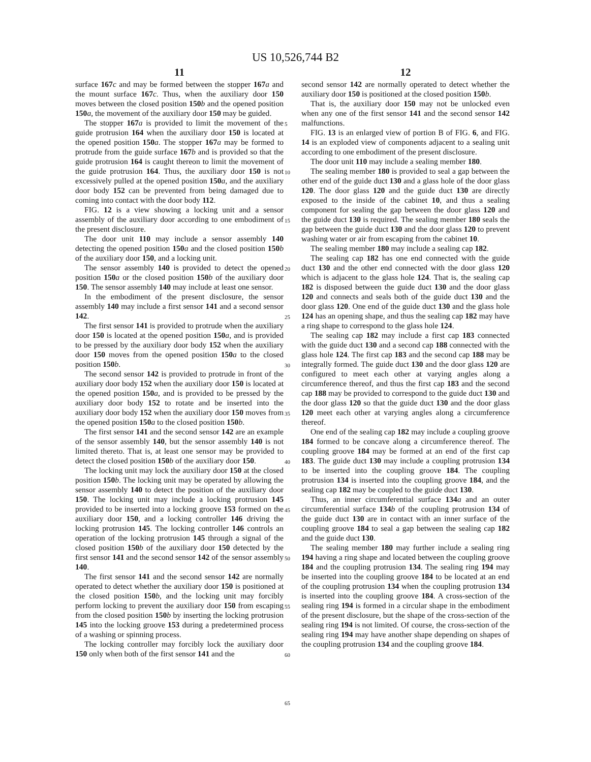US 10,526,744 B2
11
surface 167 c and may be formed between the stopper 167 a and the mount surface 167 c. Thus, when the auxiliary door 150 moves between the closed position 150 b and the opened position 150 a, the movement of the auxiliary door 150 may be guided.
The stopper 167 a is provided to limit the movement of the guide protrusion 164 when the auxiliary door 150 is located at the opened position 150 a. The stopper 167 a may be formed to protrude from the guide surface 167 b and is provided so that the guide protrusion 164 is caught thereon to limit the movement of the guide protrusion 164. Thus, the auxiliary door 150 is not excessively pulled at the opened position 150 a, and the auxiliary door body 152 can be prevented from being damaged due to coming into contact with the door body 112.
FIG. 12 is a view showing a locking unit and a sensor assembly of the auxiliary door according to one embodiment of the present disclosure.
The door unit 110 may include a sensor assembly 140 detecting the opened position 150 a and the closed position 150 b of the auxiliary door 150, and a locking unit.
The sensor assembly 140 is provided to detect the opened position 150 a or the closed position 150 b of the auxiliary door 150. The sensor assembly 140 may include at least one sensor.
In the embodiment of the present disclosure, the sensor assembly 140 may include a first sensor 141 and a second sensor 142.
The first sensor 141 is provided to protrude when the auxiliary door 150 is located at the opened position 150 a, and is provided to be pressed by the auxiliary door body 152 when the auxiliary door 150 moves from the opened position 150 a to the closed position 150 b.
The second sensor 142 is provided to protrude in front of the auxiliary door body 152 when the auxiliary door 150 is located at the opened position 150 a, and is provided to be pressed by the auxiliary door body 152 to rotate and be inserted into the auxiliary door body 152 when the auxiliary door 150 moves from the opened position 150 a to the closed position 150 b.
The first sensor 141 and the second sensor 142 are an example of the sensor assembly 140, but the sensor assembly 140 is not limited thereto. That is, at least one sensor may be provided to detect the closed position 150 b of the auxiliary door 150.
The locking unit may lock the auxiliary door 150 at the closed position 150 b. The locking unit may be operated by allowing the sensor assembly 140 to detect the position of the auxiliary door 150. The locking unit may include a locking protrusion 145 provided to be inserted into a locking groove 153 formed on the auxiliary door 150, and a locking controller 146 driving the locking protrusion 145. The locking controller 146 controls an operation of the locking protrusion 145 through a signal of the closed position 150 b of the auxiliary door 150 detected by the first sensor 141 and the second sensor 142 of the sensor assembly 140.
The first sensor 141 and the second sensor 142 are normally operated to detect whether the auxiliary door 150 is positioned at the closed position 150 b, and the locking unit may forcibly perform locking to prevent the auxiliary door 150 from escaping from the closed position 150 b by inserting the locking protrusion 145 into the locking groove 153 during a predetermined process of a washing or spinning process.
The locking controller may forcibly lock the auxiliary door 150 only when both of the first sensor 141 and the
12
second sensor 142 are normally operated to detect whether the auxiliary door 150 is positioned at the closed position 150 b.
That is, the auxiliary door 150 may not be unlocked even when any one of the first sensor 141 and the second sensor 142 malfunctions.
FIG. 13 is an enlarged view of portion B of FIG. 6, and FIG. 14 is an exploded view of components adjacent to a sealing unit according to one embodiment of the present disclosure.
The door unit 110 may include a sealing member 180.
The sealing member 180 is provided to seal a gap between the other end of the guide duct 130 and a glass hole of the door glass 120. The door glass 120 and the guide duct 130 are directly exposed to the inside of the cabinet 10, and thus a sealing component for sealing the gap between the door glass 120 and the guide duct 130 is required. The sealing member 180 seals the gap between the guide duct 130 and the door glass 120 to prevent washing water or air from escaping from the cabinet 10.
The sealing member 180 may include a sealing cap 182.
The sealing cap 182 has one end connected with the guide duct 130 and the other end connected with the door glass 120 which is adjacent to the glass hole 124. That is, the sealing cap 182 is disposed between the guide duct 130 and the door glass 120 and connects and seals both of the guide duct 130 and the door glass 120. One end of the guide duct 130 and the glass hole 124 has an opening shape, and thus the sealing cap 182 may have a ring shape to correspond to the glass hole 124.
The sealing cap 182 may include a first cap 183 connected with the guide duct 130 and a second cap 188 connected with the glass hole 124. The first cap 183 and the second cap 188 may be integrally formed. The guide duct 130 and the door glass 120 are configured to meet each other at varying angles along a circumference thereof, and thus the first cap 183 and the second cap 188 may be provided to correspond to the guide duct 130 and the door glass 120 so that the guide duct 130 and the door glass 120 meet each other at varying angles along a circumference thereof.
One end of the sealing cap 182 may include a coupling groove 184 formed to be concave along a circumference thereof. The coupling groove 184 may be formed at an end of the first cap 183. The guide duct 130 may include a coupling protrusion 134 to be inserted into the coupling groove 184. The coupling protrusion 134 is inserted into the coupling groove 184, and the sealing cap 182 may be coupled to the guide duct 130.
Thus, an inner circumferential surface 134 a and an outer circumferential surface 134 b of the coupling protrusion 134 of the guide duct 130 are in contact with an inner surface of the coupling groove 184 to seal a gap between the sealing cap 182 and the guide duct 130.
The sealing member 180 may further include a sealing ring 194 having a ring shape and located between the coupling groove 184 and the coupling protrusion 134. The sealing ring 194 may be inserted into the coupling groove 184 to be located at an end of the coupling protrusion 134 when the coupling protrusion 134 is inserted into the coupling groove 184. A cross-section of the sealing ring 194 is formed in a circular shape in the embodiment of the present disclosure, but the shape of the cross-section of the sealing ring 194 is not limited. Of course, the cross-section of the sealing ring 194 may have another shape depending on shapes of the coupling protrusion 134 and the coupling groove 184.
5
10
15
20
25
30
35
40
45
50
55
60
65